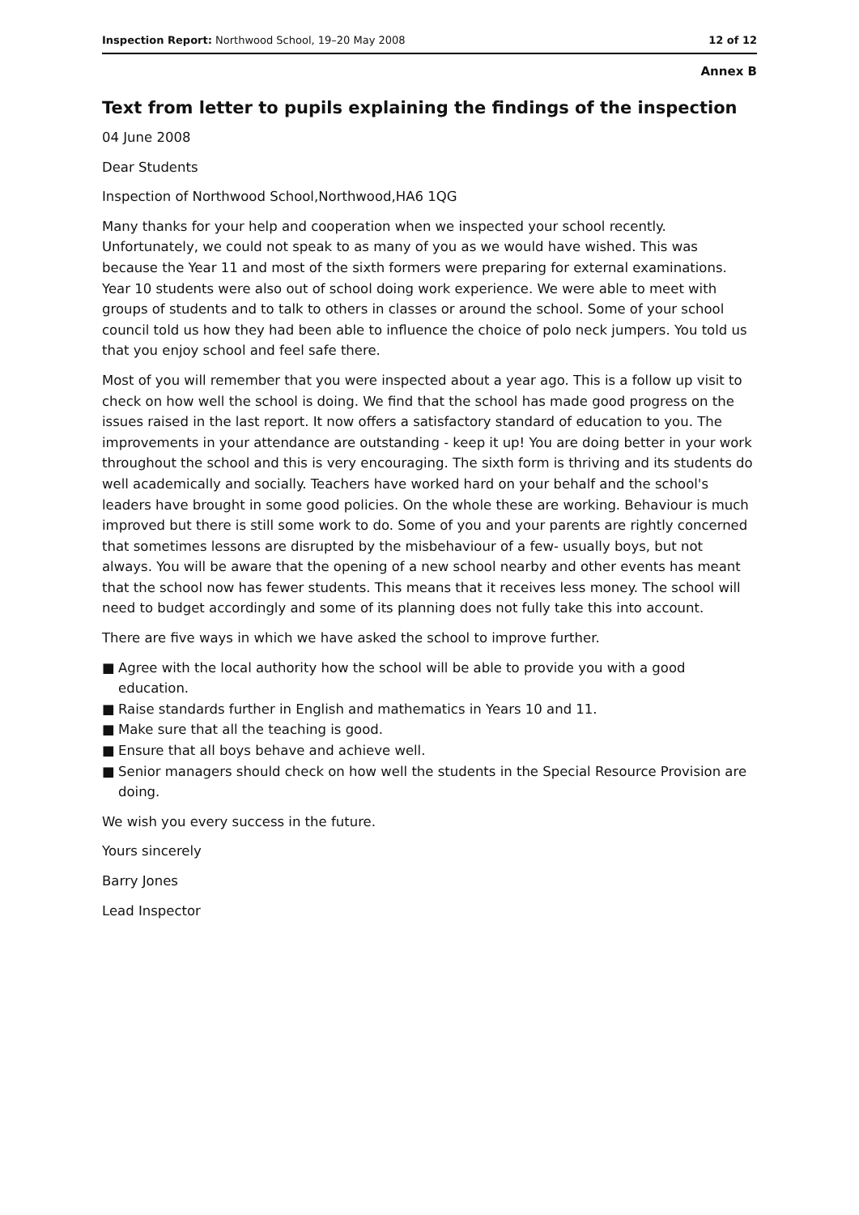Inspection Report: Northwood School, 19–20 May 2008
12 of 12
Annex B
Text from letter to pupils explaining the findings of the inspection
04 June 2008
Dear Students
Inspection of Northwood School,Northwood,HA6 1QG
Many thanks for your help and cooperation when we inspected your school recently. Unfortunately, we could not speak to as many of you as we would have wished. This was because the Year 11 and most of the sixth formers were preparing for external examinations. Year 10 students were also out of school doing work experience. We were able to meet with groups of students and to talk to others in classes or around the school. Some of your school council told us how they had been able to influence the choice of polo neck jumpers. You told us that you enjoy school and feel safe there.
Most of you will remember that you were inspected about a year ago. This is a follow up visit to check on how well the school is doing. We find that the school has made good progress on the issues raised in the last report. It now offers a satisfactory standard of education to you. The improvements in your attendance are outstanding - keep it up! You are doing better in your work throughout the school and this is very encouraging. The sixth form is thriving and its students do well academically and socially. Teachers have worked hard on your behalf and the school's leaders have brought in some good policies. On the whole these are working. Behaviour is much improved but there is still some work to do. Some of you and your parents are rightly concerned that sometimes lessons are disrupted by the misbehaviour of a few- usually boys, but not always. You will be aware that the opening of a new school nearby and other events has meant that the school now has fewer students. This means that it receives less money. The school will need to budget accordingly and some of its planning does not fully take this into account.
There are five ways in which we have asked the school to improve further.
■ Agree with the local authority how the school will be able to provide you with a good education.
■ Raise standards further in English and mathematics in Years 10 and 11.
■ Make sure that all the teaching is good.
■ Ensure that all boys behave and achieve well.
■ Senior managers should check on how well the students in the Special Resource Provision are doing.
We wish you every success in the future.
Yours sincerely
Barry Jones
Lead Inspector